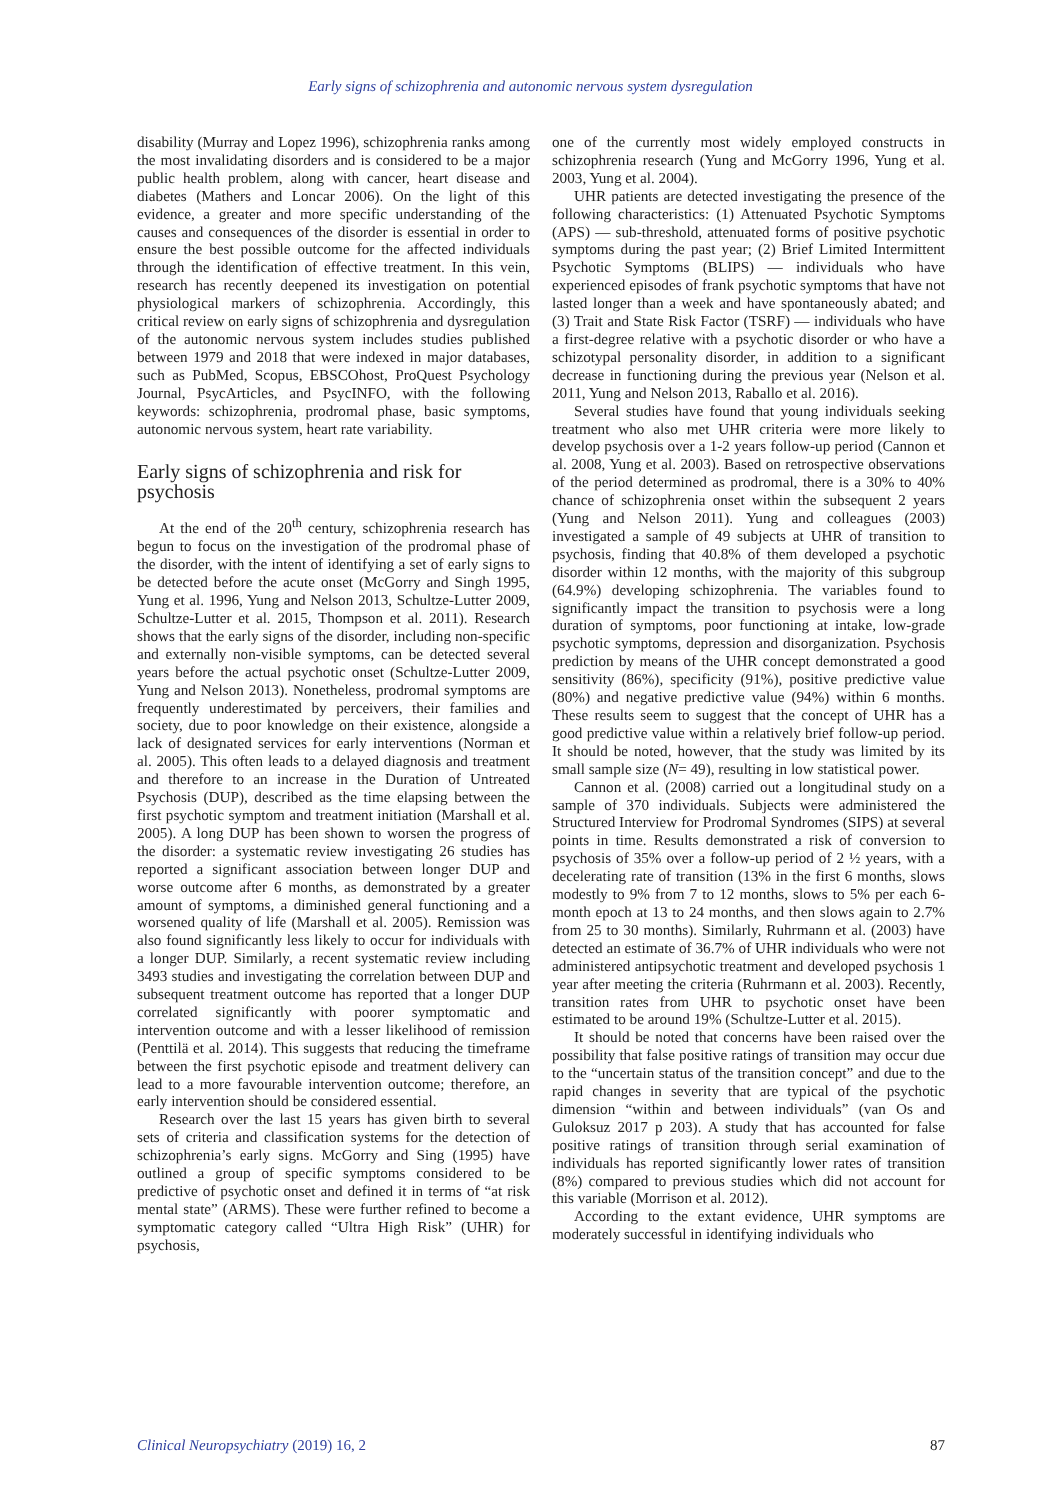Early signs of schizophrenia and autonomic nervous system dysregulation
disability (Murray and Lopez 1996), schizophrenia ranks among the most invalidating disorders and is considered to be a major public health problem, along with cancer, heart disease and diabetes (Mathers and Loncar 2006). On the light of this evidence, a greater and more specific understanding of the causes and consequences of the disorder is essential in order to ensure the best possible outcome for the affected individuals through the identification of effective treatment. In this vein, research has recently deepened its investigation on potential physiological markers of schizophrenia. Accordingly, this critical review on early signs of schizophrenia and dysregulation of the autonomic nervous system includes studies published between 1979 and 2018 that were indexed in major databases, such as PubMed, Scopus, EBSCOhost, ProQuest Psychology Journal, PsycArticles, and PsycINFO, with the following keywords: schizophrenia, prodromal phase, basic symptoms, autonomic nervous system, heart rate variability.
Early signs of schizophrenia and risk for psychosis
At the end of the 20<sup>th</sup> century, schizophrenia research has begun to focus on the investigation of the prodromal phase of the disorder, with the intent of identifying a set of early signs to be detected before the acute onset (McGorry and Singh 1995, Yung et al. 1996, Yung and Nelson 2013, Schultze-Lutter 2009, Schultze-Lutter et al. 2015, Thompson et al. 2011). Research shows that the early signs of the disorder, including non-specific and externally non-visible symptoms, can be detected several years before the actual psychotic onset (Schultze-Lutter 2009, Yung and Nelson 2013). Nonetheless, prodromal symptoms are frequently underestimated by perceivers, their families and society, due to poor knowledge on their existence, alongside a lack of designated services for early interventions (Norman et al. 2005). This often leads to a delayed diagnosis and treatment and therefore to an increase in the Duration of Untreated Psychosis (DUP), described as the time elapsing between the first psychotic symptom and treatment initiation (Marshall et al. 2005). A long DUP has been shown to worsen the progress of the disorder: a systematic review investigating 26 studies has reported a significant association between longer DUP and worse outcome after 6 months, as demonstrated by a greater amount of symptoms, a diminished general functioning and a worsened quality of life (Marshall et al. 2005). Remission was also found significantly less likely to occur for individuals with a longer DUP. Similarly, a recent systematic review including 3493 studies and investigating the correlation between DUP and subsequent treatment outcome has reported that a longer DUP correlated significantly with poorer symptomatic and intervention outcome and with a lesser likelihood of remission (Penttilä et al. 2014). This suggests that reducing the timeframe between the first psychotic episode and treatment delivery can lead to a more favourable intervention outcome; therefore, an early intervention should be considered essential.
Research over the last 15 years has given birth to several sets of criteria and classification systems for the detection of schizophrenia’s early signs. McGorry and Sing (1995) have outlined a group of specific symptoms considered to be predictive of psychotic onset and defined it in terms of “at risk mental state” (ARMS). These were further refined to become a symptomatic category called “Ultra High Risk” (UHR) for psychosis,
one of the currently most widely employed constructs in schizophrenia research (Yung and McGorry 1996, Yung et al. 2003, Yung et al. 2004).
UHR patients are detected investigating the presence of the following characteristics: (1) Attenuated Psychotic Symptoms (APS) — sub-threshold, attenuated forms of positive psychotic symptoms during the past year; (2) Brief Limited Intermittent Psychotic Symptoms (BLIPS) — individuals who have experienced episodes of frank psychotic symptoms that have not lasted longer than a week and have spontaneously abated; and (3) Trait and State Risk Factor (TSRF) — individuals who have a first-degree relative with a psychotic disorder or who have a schizotypal personality disorder, in addition to a significant decrease in functioning during the previous year (Nelson et al. 2011, Yung and Nelson 2013, Raballo et al. 2016).
Several studies have found that young individuals seeking treatment who also met UHR criteria were more likely to develop psychosis over a 1-2 years follow-up period (Cannon et al. 2008, Yung et al. 2003). Based on retrospective observations of the period determined as prodromal, there is a 30% to 40% chance of schizophrenia onset within the subsequent 2 years (Yung and Nelson 2011). Yung and colleagues (2003) investigated a sample of 49 subjects at UHR of transition to psychosis, finding that 40.8% of them developed a psychotic disorder within 12 months, with the majority of this subgroup (64.9%) developing schizophrenia. The variables found to significantly impact the transition to psychosis were a long duration of symptoms, poor functioning at intake, low-grade psychotic symptoms, depression and disorganization. Psychosis prediction by means of the UHR concept demonstrated a good sensitivity (86%), specificity (91%), positive predictive value (80%) and negative predictive value (94%) within 6 months. These results seem to suggest that the concept of UHR has a good predictive value within a relatively brief follow-up period. It should be noted, however, that the study was limited by its small sample size (N= 49), resulting in low statistical power.
Cannon et al. (2008) carried out a longitudinal study on a sample of 370 individuals. Subjects were administered the Structured Interview for Prodromal Syndromes (SIPS) at several points in time. Results demonstrated a risk of conversion to psychosis of 35% over a follow-up period of 2 ½ years, with a decelerating rate of transition (13% in the first 6 months, slows modestly to 9% from 7 to 12 months, slows to 5% per each 6-month epoch at 13 to 24 months, and then slows again to 2.7% from 25 to 30 months). Similarly, Ruhrmann et al. (2003) have detected an estimate of 36.7% of UHR individuals who were not administered antipsychotic treatment and developed psychosis 1 year after meeting the criteria (Ruhrmann et al. 2003). Recently, transition rates from UHR to psychotic onset have been estimated to be around 19% (Schultze-Lutter et al. 2015).
It should be noted that concerns have been raised over the possibility that false positive ratings of transition may occur due to the “uncertain status of the transition concept” and due to the rapid changes in severity that are typical of the psychotic dimension “within and between individuals” (van Os and Guloksuz 2017 p 203). A study that has accounted for false positive ratings of transition through serial examination of individuals has reported significantly lower rates of transition (8%) compared to previous studies which did not account for this variable (Morrison et al. 2012).
According to the extant evidence, UHR symptoms are moderately successful in identifying individuals who
Clinical Neuropsychiatry (2019) 16, 2 87